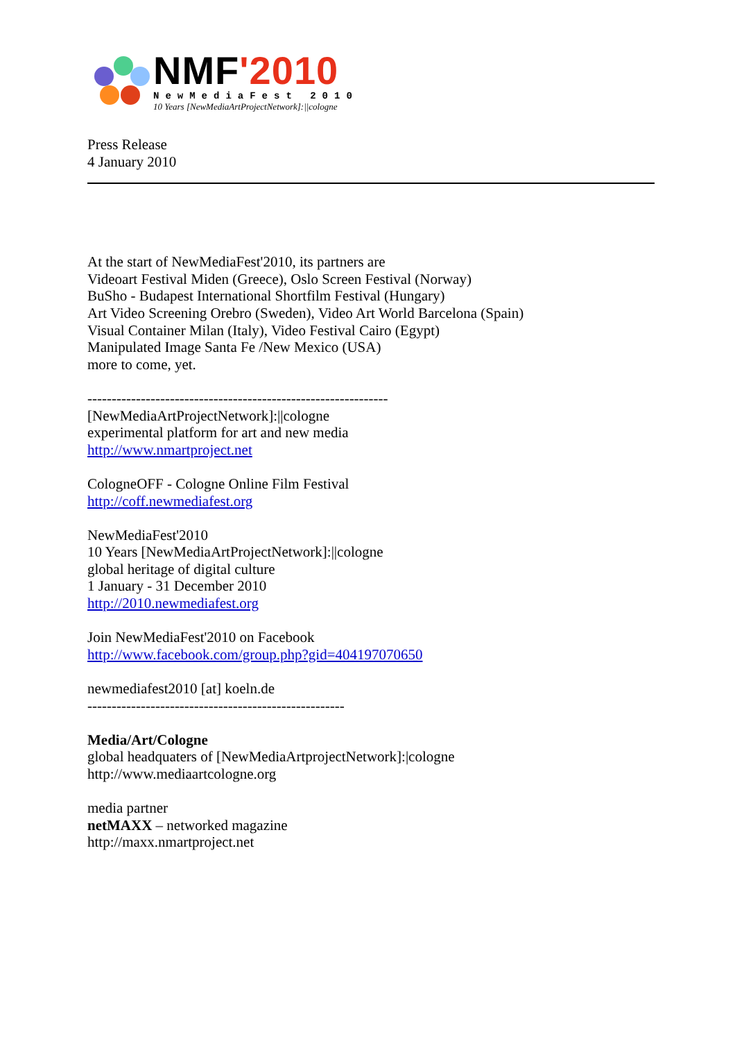NMF'2010
NewMediaFest 2010
10 Years [NewMediaArtProjectNetwork]:||cologne
Press Release
4 January 2010
At the start of NewMediaFest'2010, its partners are
Videoart Festival Miden (Greece), Oslo Screen Festival (Norway)
BuSho - Budapest International Shortfilm Festival (Hungary)
Art Video Screening Orebro (Sweden), Video Art World Barcelona (Spain)
Visual Container Milan (Italy), Video Festival Cairo (Egypt)
Manipulated Image Santa Fe /New Mexico (USA)
more to come, yet.
--------------------------------------------------------------
[NewMediaArtProjectNetwork]:||cologne
experimental platform for art and new media
http://www.nmartproject.net
CologneOFF - Cologne Online Film Festival
http://coff.newmediafest.org
NewMediaFest'2010
10 Years [NewMediaArtProjectNetwork]:||cologne
global heritage of digital culture
1 January - 31 December 2010
http://2010.newmediafest.org
Join NewMediaFest'2010 on Facebook
http://www.facebook.com/group.php?gid=404197070650
newmediafest2010 [at] koeln.de
-----------------------------------------------------
Media/Art/Cologne
global headquaters of [NewMediaArtprojectNetwork]:|cologne
http://www.mediaartcologne.org
media partner
netMAXX – networked magazine
http://maxx.nmartproject.net